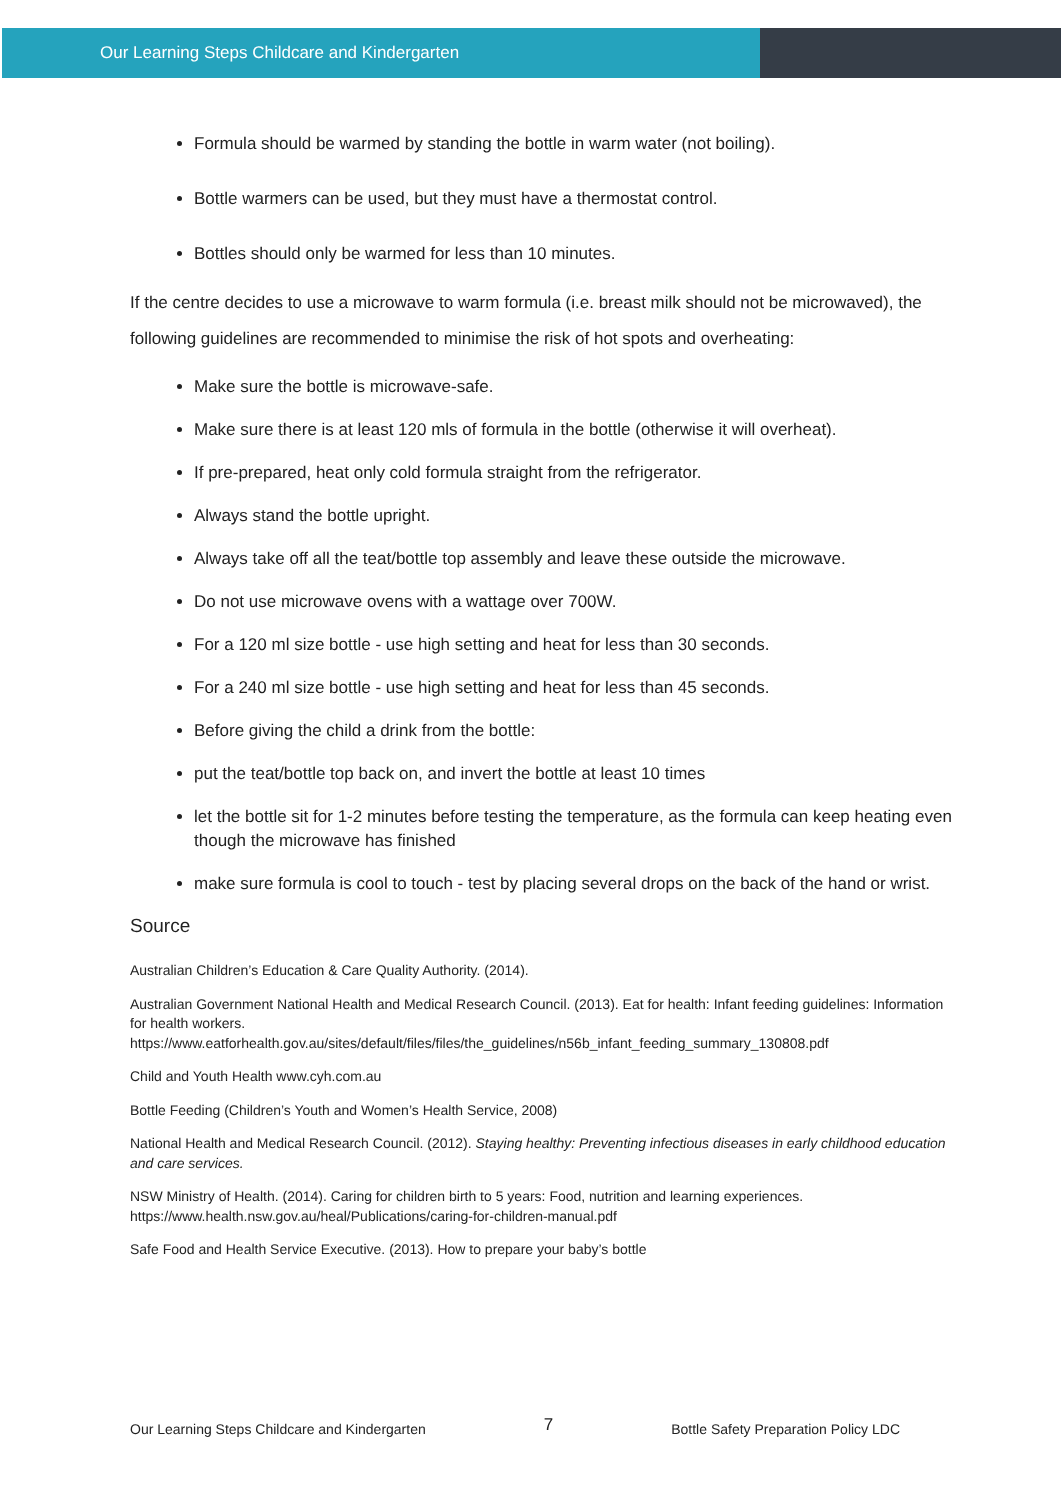Our Learning Steps Childcare and Kindergarten
Formula should be warmed by standing the bottle in warm water (not boiling).
Bottle warmers can be used, but they must have a thermostat control.
Bottles should only be warmed for less than 10 minutes.
If the centre decides to use a microwave to warm formula (i.e. breast milk should not be microwaved), the following guidelines are recommended to minimise the risk of hot spots and overheating:
Make sure the bottle is microwave-safe.
Make sure there is at least 120 mls of formula in the bottle (otherwise it will overheat).
If pre-prepared, heat only cold formula straight from the refrigerator.
Always stand the bottle upright.
Always take off all the teat/bottle top assembly and leave these outside the microwave.
Do not use microwave ovens with a wattage over 700W.
For a 120 ml size bottle - use high setting and heat for less than 30 seconds.
For a 240 ml size bottle - use high setting and heat for less than 45 seconds.
Before giving the child a drink from the bottle:
put the teat/bottle top back on, and invert the bottle at least 10 times
let the bottle sit for 1-2 minutes before testing the temperature, as the formula can keep heating even though the microwave has finished
make sure formula is cool to touch - test by placing several drops on the back of the hand or wrist.
Source
Australian Children’s Education & Care Quality Authority. (2014).
Australian Government National Health and Medical Research Council. (2013). Eat for health: Infant feeding guidelines: Information for health workers.
https://www.eatforhealth.gov.au/sites/default/files/files/the_guidelines/n56b_infant_feeding_summary_130808.pdf
Child and Youth Health www.cyh.com.au
Bottle Feeding (Children’s Youth and Women’s Health Service, 2008)
National Health and Medical Research Council. (2012). Staying healthy: Preventing infectious diseases in early childhood education and care services.
NSW Ministry of Health. (2014). Caring for children birth to 5 years: Food, nutrition and learning experiences.
https://www.health.nsw.gov.au/heal/Publications/caring-for-children-manual.pdf
Safe Food and Health Service Executive. (2013). How to prepare your baby’s bottle
Our Learning Steps Childcare and Kindergarten 7 Bottle Safety Preparation Policy LDC